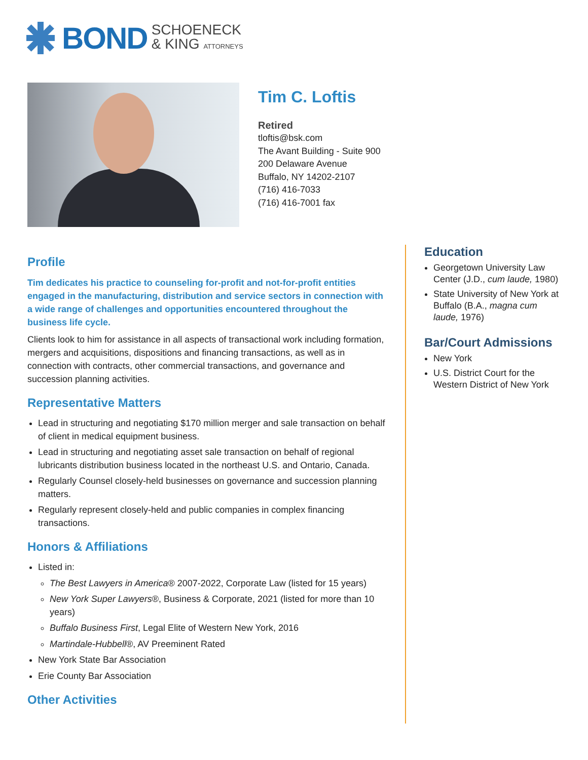BOND SCHOENECK
& KING ATTORNEYS
Tim C. Loftis
Retired
tloftis@bsk.com
The Avant Building - Suite 900
200 Delaware Avenue
Buffalo, NY 14202-2107
(716) 416-7033
(716) 416-7001 fax
Profile
Tim dedicates his practice to counseling for-profit and not-for-profit entities engaged in the manufacturing, distribution and service sectors in connection with a wide range of challenges and opportunities encountered throughout the business life cycle.
Clients look to him for assistance in all aspects of transactional work including formation, mergers and acquisitions, dispositions and financing transactions, as well as in connection with contracts, other commercial transactions, and governance and succession planning activities.
Representative Matters
Lead in structuring and negotiating $170 million merger and sale transaction on behalf of client in medical equipment business.
Lead in structuring and negotiating asset sale transaction on behalf of regional lubricants distribution business located in the northeast U.S. and Ontario, Canada.
Regularly Counsel closely-held businesses on governance and succession planning matters.
Regularly represent closely-held and public companies in complex financing transactions.
Honors & Affiliations
Listed in:
The Best Lawyers in America® 2007-2022, Corporate Law (listed for 15 years)
New York Super Lawyers®, Business & Corporate, 2021 (listed for more than 10 years)
Buffalo Business First, Legal Elite of Western New York, 2016
Martindale-Hubbell®, AV Preeminent Rated
New York State Bar Association
Erie County Bar Association
Other Activities
Education
Georgetown University Law Center (J.D., cum laude, 1980)
State University of New York at Buffalo (B.A., magna cum laude, 1976)
Bar/Court Admissions
New York
U.S. District Court for the Western District of New York